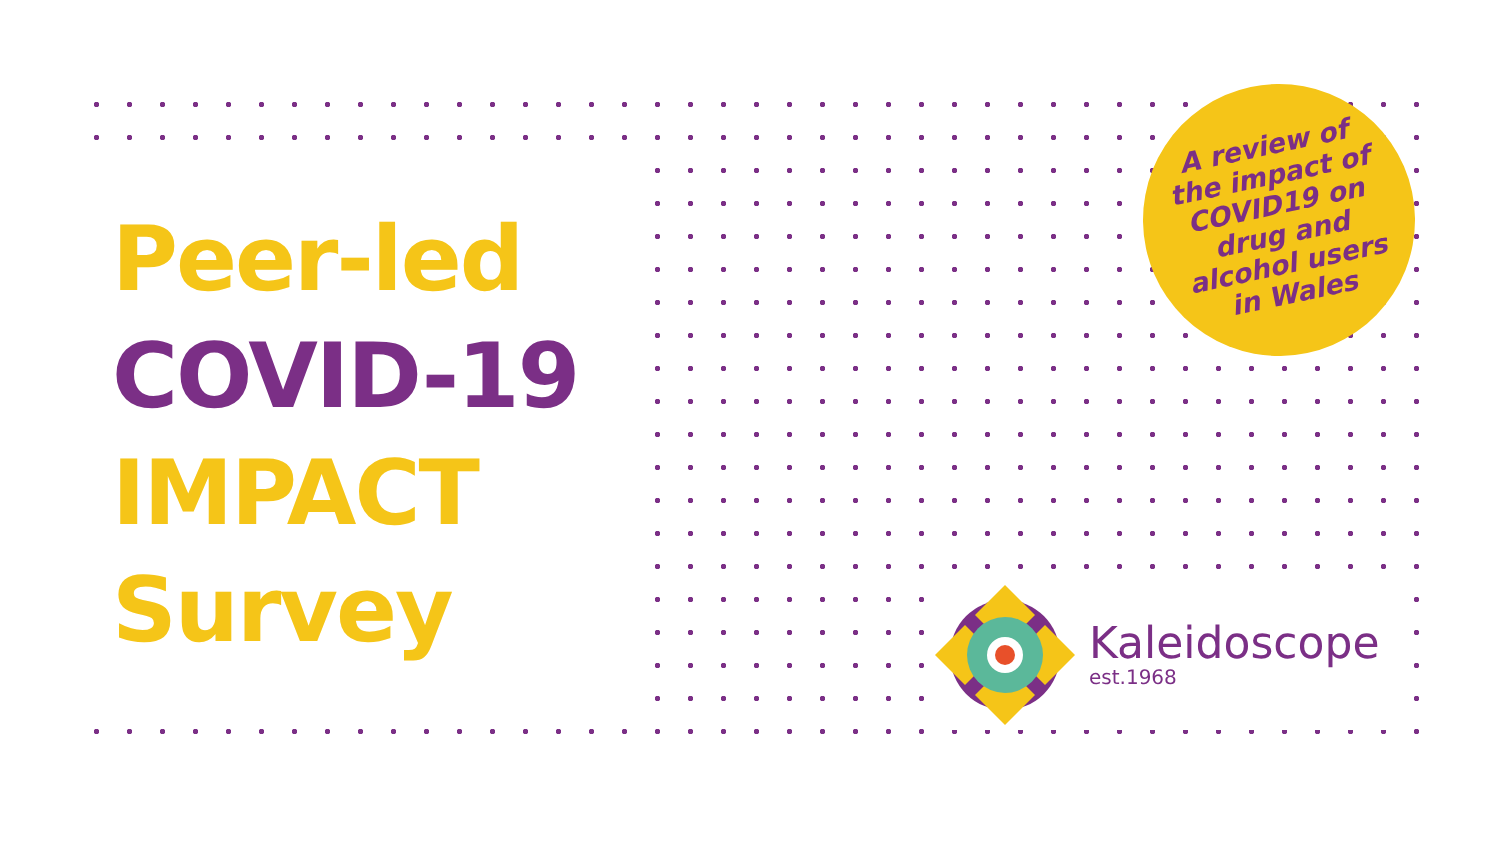Peer-led
COVID-19
IMPACT
Survey
A review of
the impact of
COVID19 on
drug and
alcohol users
in Wales
Kaleidoscope
est.1968